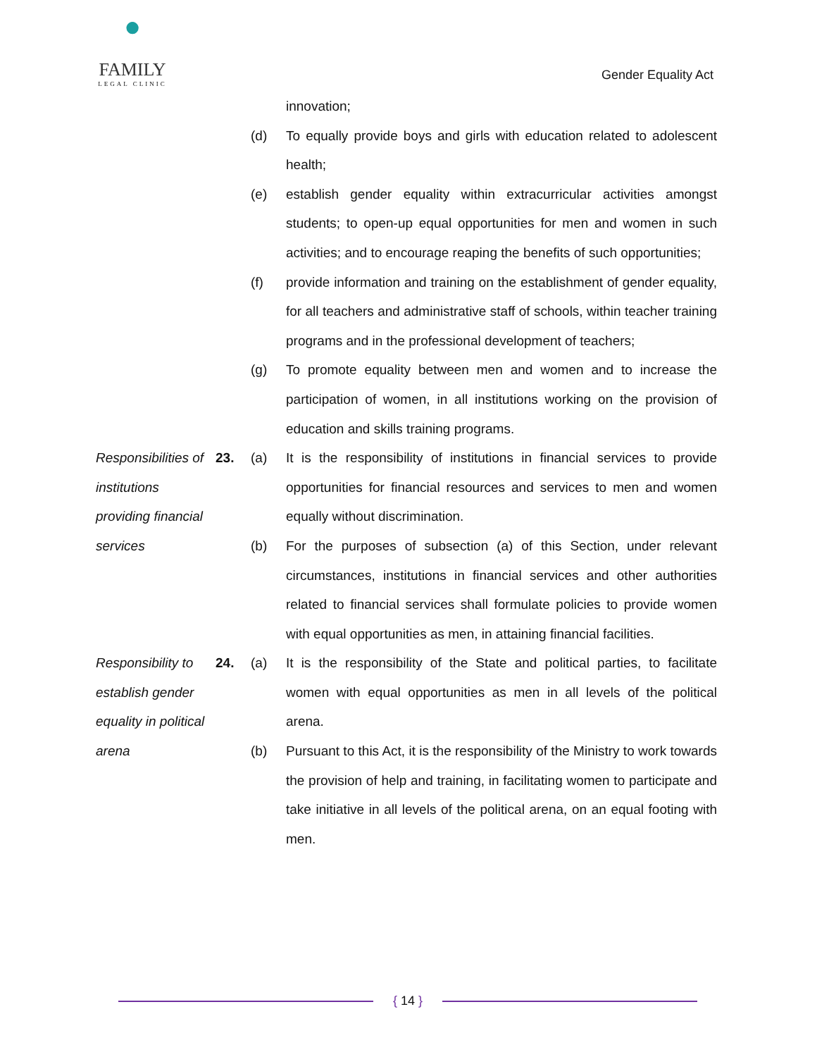●
FAMILY
LEGAL CLINIC
Gender Equality Act
innovation;
(d) To equally provide boys and girls with education related to adolescent health;
(e) establish gender equality within extracurricular activities amongst students; to open-up equal opportunities for men and women in such activities; and to encourage reaping the benefits of such opportunities;
(f) provide information and training on the establishment of gender equality, for all teachers and administrative staff of schools, within teacher training programs and in the professional development of teachers;
(g) To promote equality between men and women and to increase the participation of women, in all institutions working on the provision of education and skills training programs.
Responsibilities of institutions providing financial services
23. (a) It is the responsibility of institutions in financial services to provide opportunities for financial resources and services to men and women equally without discrimination.
(b) For the purposes of subsection (a) of this Section, under relevant circumstances, institutions in financial services and other authorities related to financial services shall formulate policies to provide women with equal opportunities as men, in attaining financial facilities.
Responsibility to establish gender equality in political arena
24. (a) It is the responsibility of the State and political parties, to facilitate women with equal opportunities as men in all levels of the political arena.
(b) Pursuant to this Act, it is the responsibility of the Ministry to work towards the provision of help and training, in facilitating women to participate and take initiative in all levels of the political arena, on an equal footing with men.
{ 14 }